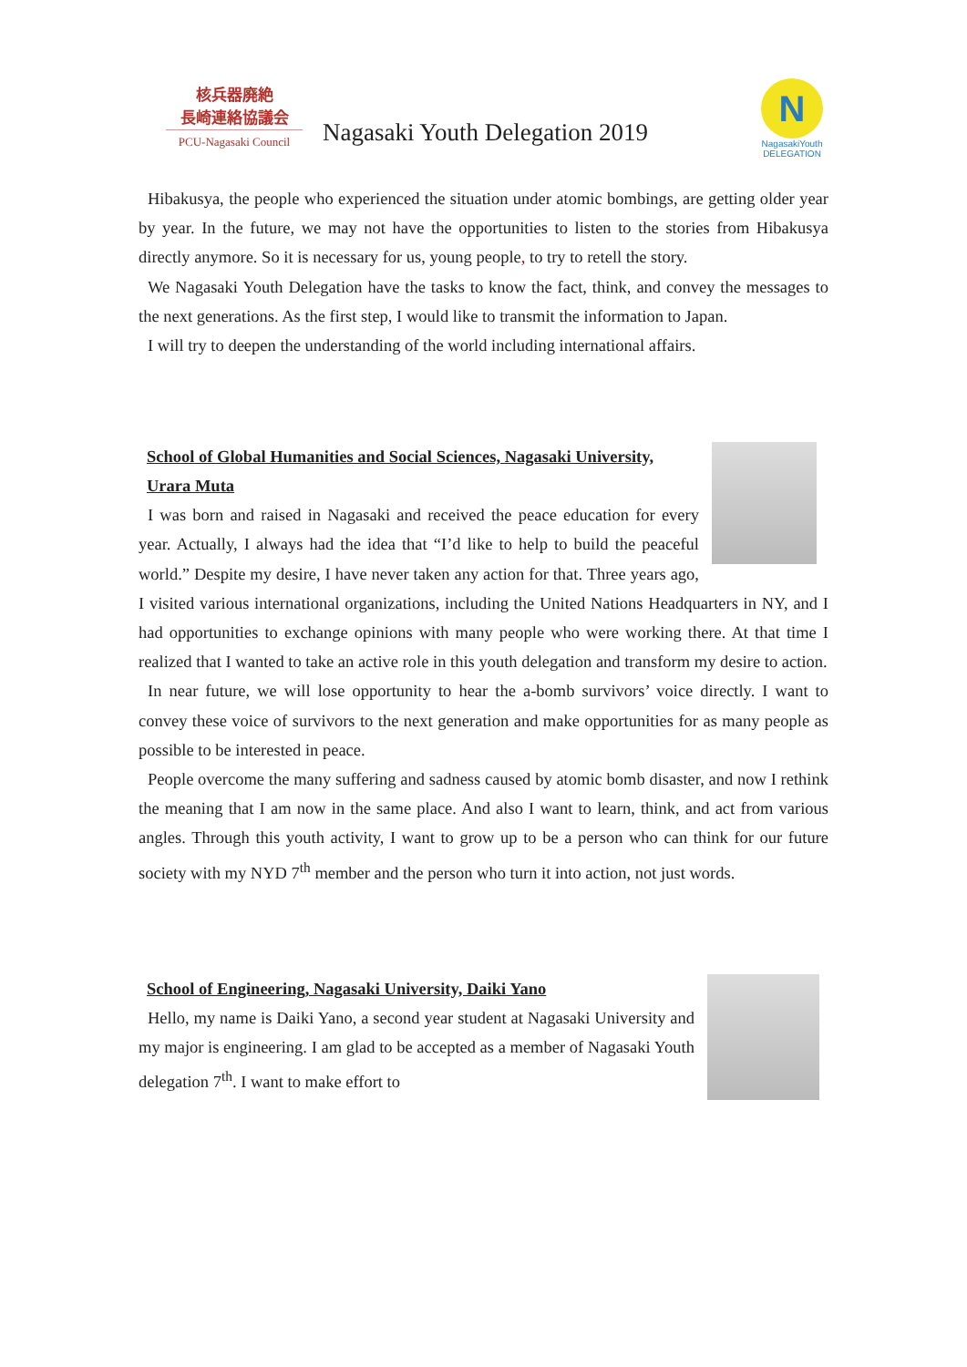核兵器廃絶
長崎連絡協議会
PCU-Nagasaki Council
Nagasaki Youth Delegation 2019
N
NagasakiYouth
DELEGATION
Hibakusya, the people who experienced the situation under atomic bombings, are getting older year by year. In the future, we may not have the opportunities to listen to the stories from Hibakusya directly anymore. So it is necessary for us, young people, to try to retell the story.
We Nagasaki Youth Delegation have the tasks to know the fact, think, and convey the messages to the next generations. As the first step, I would like to transmit the information to Japan.
I will try to deepen the understanding of the world including international affairs.
School of Global Humanities and Social Sciences, Nagasaki University,
Urara Muta
I was born and raised in Nagasaki and received the peace education for every year. Actually, I always had the idea that “I’d like to help to build the peaceful world.” Despite my desire, I have never taken any action for that. Three years ago, I visited various international organizations, including the United Nations Headquarters in NY, and I had opportunities to exchange opinions with many people who were working there. At that time I realized that I wanted to take an active role in this youth delegation and transform my desire to action.
In near future, we will lose opportunity to hear the a-bomb survivors’ voice directly. I want to convey these voice of survivors to the next generation and make opportunities for as many people as possible to be interested in peace.
People overcome the many suffering and sadness caused by atomic bomb disaster, and now I rethink the meaning that I am now in the same place. And also I want to learn, think, and act from various angles. Through this youth activity, I want to grow up to be a person who can think for our future society with my NYD 7<sup>th</sup> member and the person who turn it into action, not just words.
School of Engineering, Nagasaki University, Daiki Yano
Hello, my name is Daiki Yano, a second year student at Nagasaki University and my major is engineering. I am glad to be accepted as a member of Nagasaki Youth delegation 7<sup>th</sup>. I want to make effort to